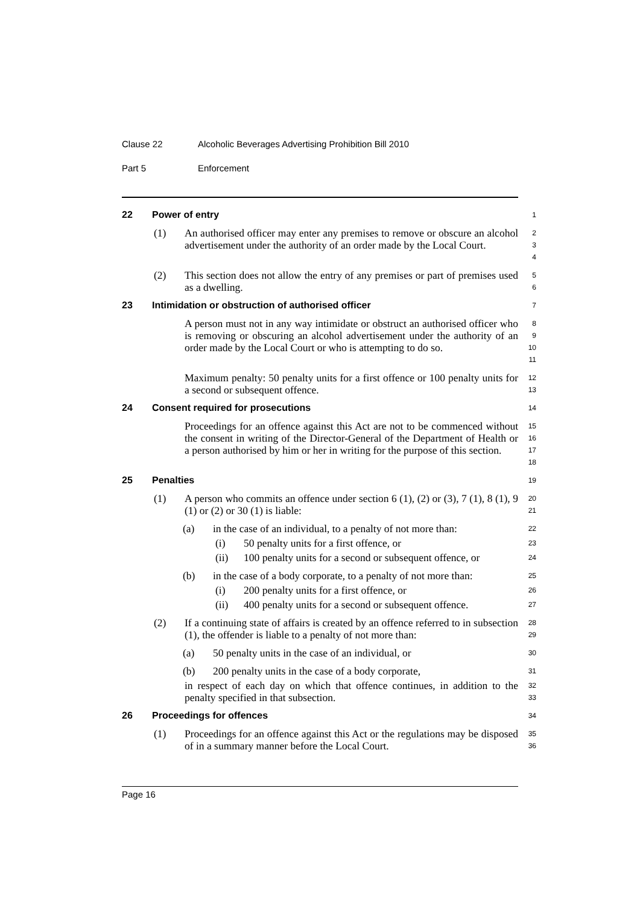Clause 22 Alcoholic Beverages Advertising Prohibition Bill 2010
Part 5 Enforcement
22 Power of entry
1
(1) An authorised officer may enter any premises to remove or obscure an alcohol advertisement under the authority of an order made by the Local Court.
2
3
4
(2) This section does not allow the entry of any premises or part of premises used as a dwelling.
5
6
23 Intimidation or obstruction of authorised officer
7
A person must not in any way intimidate or obstruct an authorised officer who is removing or obscuring an alcohol advertisement under the authority of an order made by the Local Court or who is attempting to do so.
8
9
10
11
Maximum penalty: 50 penalty units for a first offence or 100 penalty units for a second or subsequent offence.
12
13
24 Consent required for prosecutions
14
Proceedings for an offence against this Act are not to be commenced without the consent in writing of the Director-General of the Department of Health or a person authorised by him or her in writing for the purpose of this section.
15
16
17
18
25 Penalties
19
(1) A person who commits an offence under section 6 (1), (2) or (3), 7 (1), 8 (1), 9 (1) or (2) or 30 (1) is liable:
20
21
(a) in the case of an individual, to a penalty of not more than:
22
(i) 50 penalty units for a first offence, or
23
(ii) 100 penalty units for a second or subsequent offence, or
24
(b) in the case of a body corporate, to a penalty of not more than:
25
(i) 200 penalty units for a first offence, or
26
(ii) 400 penalty units for a second or subsequent offence.
27
(2) If a continuing state of affairs is created by an offence referred to in subsection (1), the offender is liable to a penalty of not more than:
28
29
(a) 50 penalty units in the case of an individual, or
30
(b) 200 penalty units in the case of a body corporate,
31
in respect of each day on which that offence continues, in addition to the penalty specified in that subsection.
32
33
26 Proceedings for offences
34
(1) Proceedings for an offence against this Act or the regulations may be disposed of in a summary manner before the Local Court.
35
36
Page 16